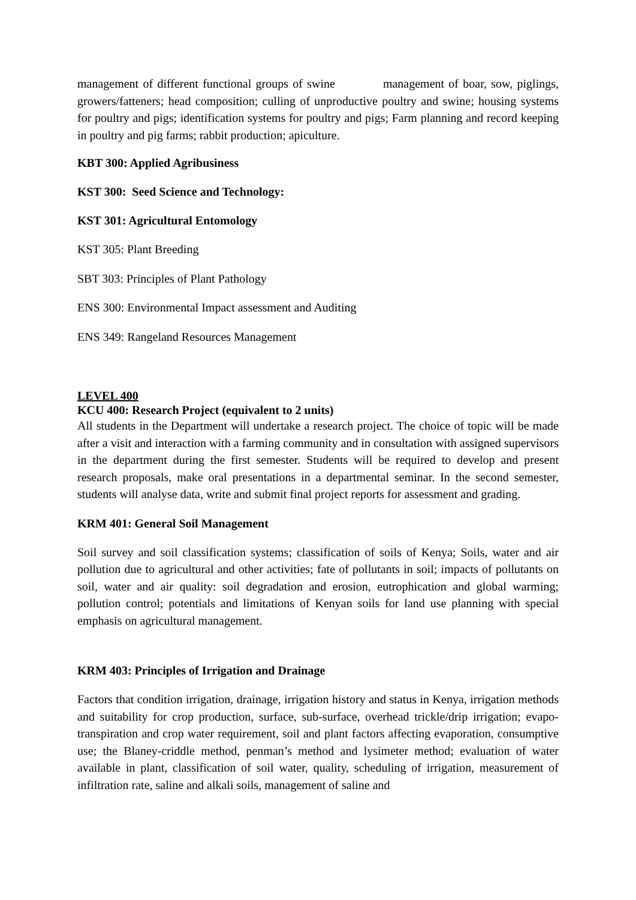management of different functional groups of swine management of boar, sow, piglings, growers/fatteners; head composition; culling of unproductive poultry and swine; housing systems for poultry and pigs; identification systems for poultry and pigs; Farm planning and record keeping in poultry and pig farms; rabbit production; apiculture.
KBT 300: Applied Agribusiness
KST 300: Seed Science and Technology:
KST 301: Agricultural Entomology
KST 305: Plant Breeding
SBT 303: Principles of Plant Pathology
ENS 300: Environmental Impact assessment and Auditing
ENS 349: Rangeland Resources Management
LEVEL 400
KCU 400: Research Project (equivalent to 2 units)
All students in the Department will undertake a research project. The choice of topic will be made after a visit and interaction with a farming community and in consultation with assigned supervisors in the department during the first semester. Students will be required to develop and present research proposals, make oral presentations in a departmental seminar. In the second semester, students will analyse data, write and submit final project reports for assessment and grading.
KRM 401: General Soil Management
Soil survey and soil classification systems; classification of soils of Kenya; Soils, water and air pollution due to agricultural and other activities; fate of pollutants in soil; impacts of pollutants on soil, water and air quality: soil degradation and erosion, eutrophication and global warming; pollution control; potentials and limitations of Kenyan soils for land use planning with special emphasis on agricultural management.
KRM 403: Principles of Irrigation and Drainage
Factors that condition irrigation, drainage, irrigation history and status in Kenya, irrigation methods and suitability for crop production, surface, sub-surface, overhead trickle/drip irrigation; evapo-transpiration and crop water requirement, soil and plant factors affecting evaporation, consumptive use; the Blaney-criddle method, penman’s method and lysimeter method; evaluation of water available in plant, classification of soil water, quality, scheduling of irrigation, measurement of infiltration rate, saline and alkali soils, management of saline and